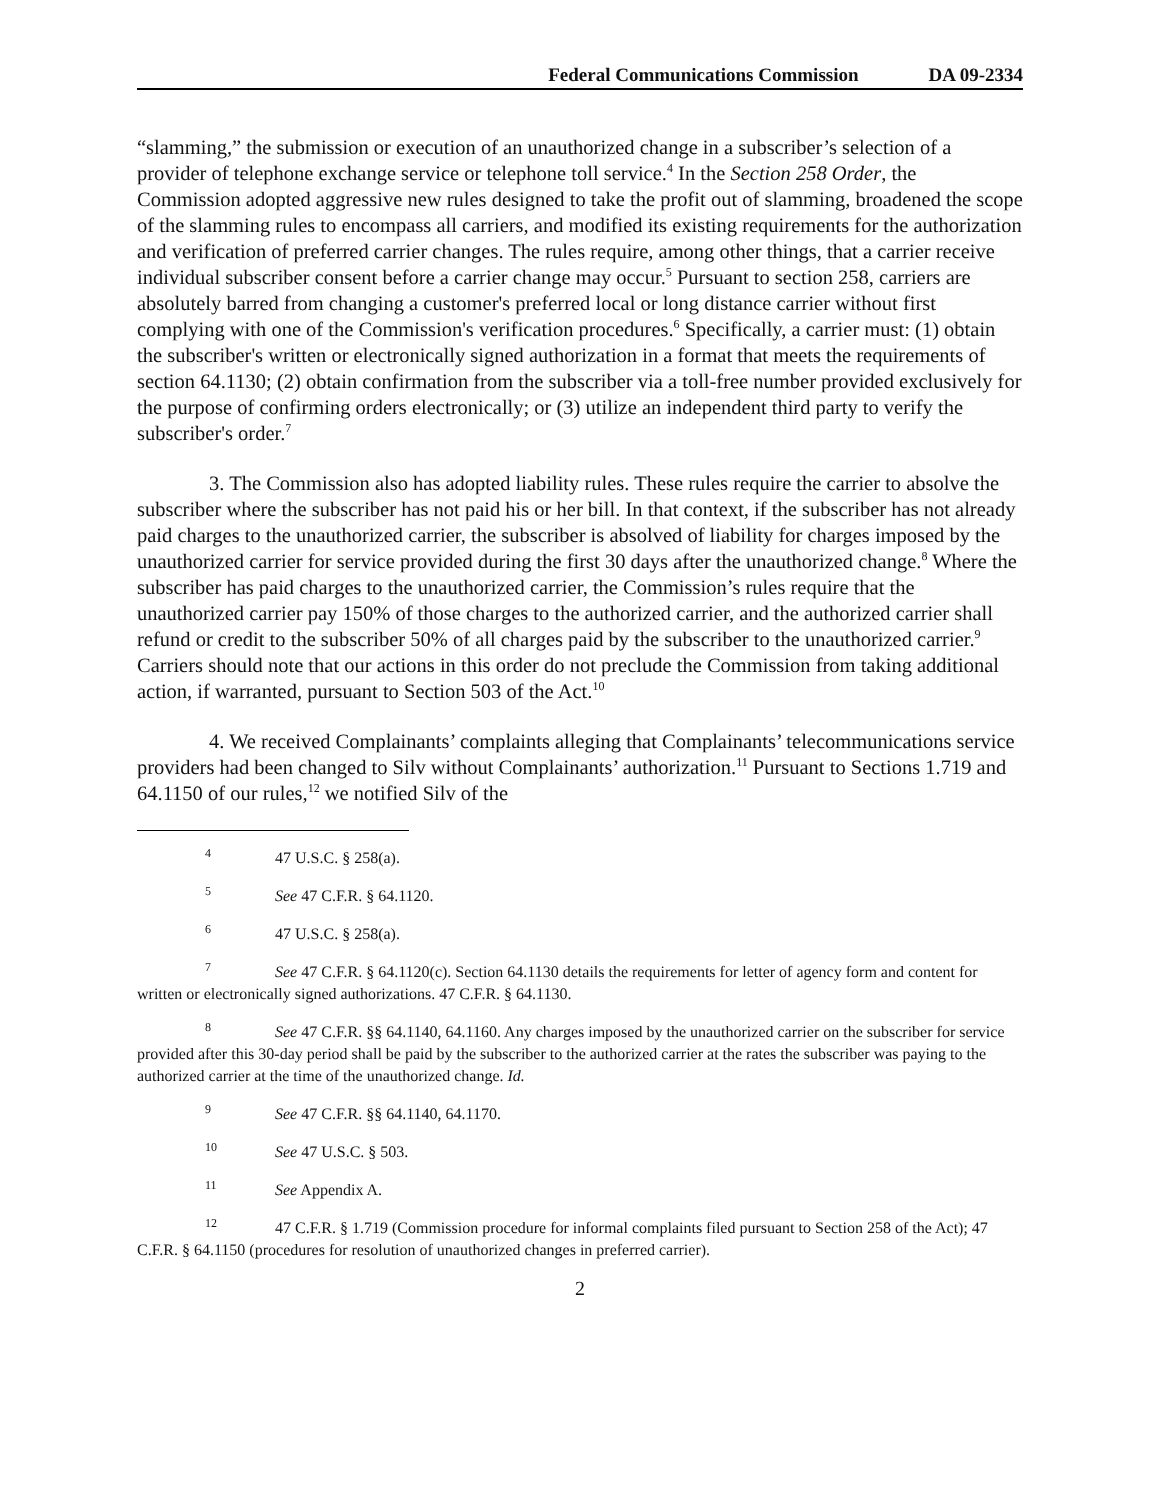Federal Communications Commission DA 09-2334
“slamming,” the submission or execution of an unauthorized change in a subscriber’s selection of a provider of telephone exchange service or telephone toll service.<sup>4</sup> In the Section 258 Order, the Commission adopted aggressive new rules designed to take the profit out of slamming, broadened the scope of the slamming rules to encompass all carriers, and modified its existing requirements for the authorization and verification of preferred carrier changes. The rules require, among other things, that a carrier receive individual subscriber consent before a carrier change may occur.<sup>5</sup> Pursuant to section 258, carriers are absolutely barred from changing a customer's preferred local or long distance carrier without first complying with one of the Commission's verification procedures.<sup>6</sup> Specifically, a carrier must: (1) obtain the subscriber's written or electronically signed authorization in a format that meets the requirements of section 64.1130; (2) obtain confirmation from the subscriber via a toll-free number provided exclusively for the purpose of confirming orders electronically; or (3) utilize an independent third party to verify the subscriber's order.<sup>7</sup>
3. The Commission also has adopted liability rules. These rules require the carrier to absolve the subscriber where the subscriber has not paid his or her bill. In that context, if the subscriber has not already paid charges to the unauthorized carrier, the subscriber is absolved of liability for charges imposed by the unauthorized carrier for service provided during the first 30 days after the unauthorized change.<sup>8</sup> Where the subscriber has paid charges to the unauthorized carrier, the Commission’s rules require that the unauthorized carrier pay 150% of those charges to the authorized carrier, and the authorized carrier shall refund or credit to the subscriber 50% of all charges paid by the subscriber to the unauthorized carrier.<sup>9</sup> Carriers should note that our actions in this order do not preclude the Commission from taking additional action, if warranted, pursuant to Section 503 of the Act.<sup>10</sup>
4. We received Complainants’ complaints alleging that Complainants’ telecommunications service providers had been changed to Silv without Complainants’ authorization.<sup>11</sup> Pursuant to Sections 1.719 and 64.1150 of our rules,<sup>12</sup> we notified Silv of the
<sup>4</sup> 47 U.S.C. § 258(a).
<sup>5</sup> See 47 C.F.R. § 64.1120.
<sup>6</sup> 47 U.S.C. § 258(a).
<sup>7</sup> See 47 C.F.R. § 64.1120(c). Section 64.1130 details the requirements for letter of agency form and content for written or electronically signed authorizations. 47 C.F.R. § 64.1130.
<sup>8</sup> See 47 C.F.R. §§ 64.1140, 64.1160. Any charges imposed by the unauthorized carrier on the subscriber for service provided after this 30-day period shall be paid by the subscriber to the authorized carrier at the rates the subscriber was paying to the authorized carrier at the time of the unauthorized change. Id.
<sup>9</sup> See 47 C.F.R. §§ 64.1140, 64.1170.
<sup>10</sup> See 47 U.S.C. § 503.
<sup>11</sup> See Appendix A.
<sup>12</sup> 47 C.F.R. § 1.719 (Commission procedure for informal complaints filed pursuant to Section 258 of the Act); 47 C.F.R. § 64.1150 (procedures for resolution of unauthorized changes in preferred carrier).
2